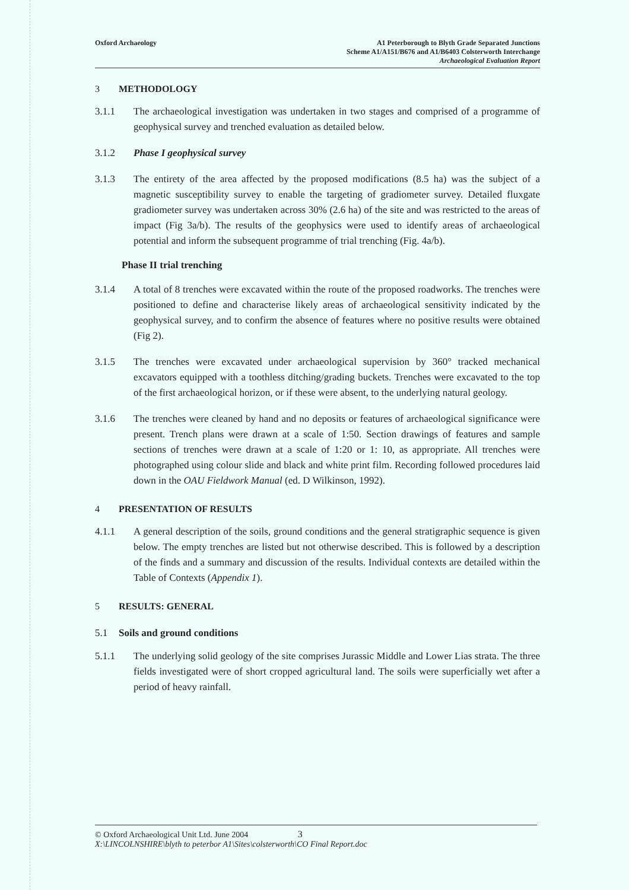Oxford Archaeology A1 Peterborough to Blyth Grade Separated Junctions
Scheme A1/A151/B676 and A1/B6403 Colsterworth Interchange
Archaeological Evaluation Report
3 METHODOLOGY
3.1.1 The archaeological investigation was undertaken in two stages and comprised of a programme of geophysical survey and trenched evaluation as detailed below.
3.1.2 Phase I geophysical survey
3.1.3 The entirety of the area affected by the proposed modifications (8.5 ha) was the subject of a magnetic susceptibility survey to enable the targeting of gradiometer survey. Detailed fluxgate gradiometer survey was undertaken across 30% (2.6 ha) of the site and was restricted to the areas of impact (Fig 3a/b). The results of the geophysics were used to identify areas of archaeological potential and inform the subsequent programme of trial trenching (Fig. 4a/b).
Phase II trial trenching
3.1.4 A total of 8 trenches were excavated within the route of the proposed roadworks. The trenches were positioned to define and characterise likely areas of archaeological sensitivity indicated by the geophysical survey, and to confirm the absence of features where no positive results were obtained (Fig 2).
3.1.5 The trenches were excavated under archaeological supervision by 360° tracked mechanical excavators equipped with a toothless ditching/grading buckets. Trenches were excavated to the top of the first archaeological horizon, or if these were absent, to the underlying natural geology.
3.1.6 The trenches were cleaned by hand and no deposits or features of archaeological significance were present. Trench plans were drawn at a scale of 1:50. Section drawings of features and sample sections of trenches were drawn at a scale of 1:20 or 1: 10, as appropriate. All trenches were photographed using colour slide and black and white print film. Recording followed procedures laid down in the OAU Fieldwork Manual (ed. D Wilkinson, 1992).
4 PRESENTATION OF RESULTS
4.1.1 A general description of the soils, ground conditions and the general stratigraphic sequence is given below. The empty trenches are listed but not otherwise described. This is followed by a description of the finds and a summary and discussion of the results. Individual contexts are detailed within the Table of Contexts (Appendix 1).
5 RESULTS: GENERAL
5.1 Soils and ground conditions
5.1.1 The underlying solid geology of the site comprises Jurassic Middle and Lower Lias strata. The three fields investigated were of short cropped agricultural land. The soils were superficially wet after a period of heavy rainfall.
© Oxford Archaeological Unit Ltd. June 2004 3
X:\LINCOLNSHIRE\blyth to peterbor A1\Sites\colsterworth\CO Final Report.doc